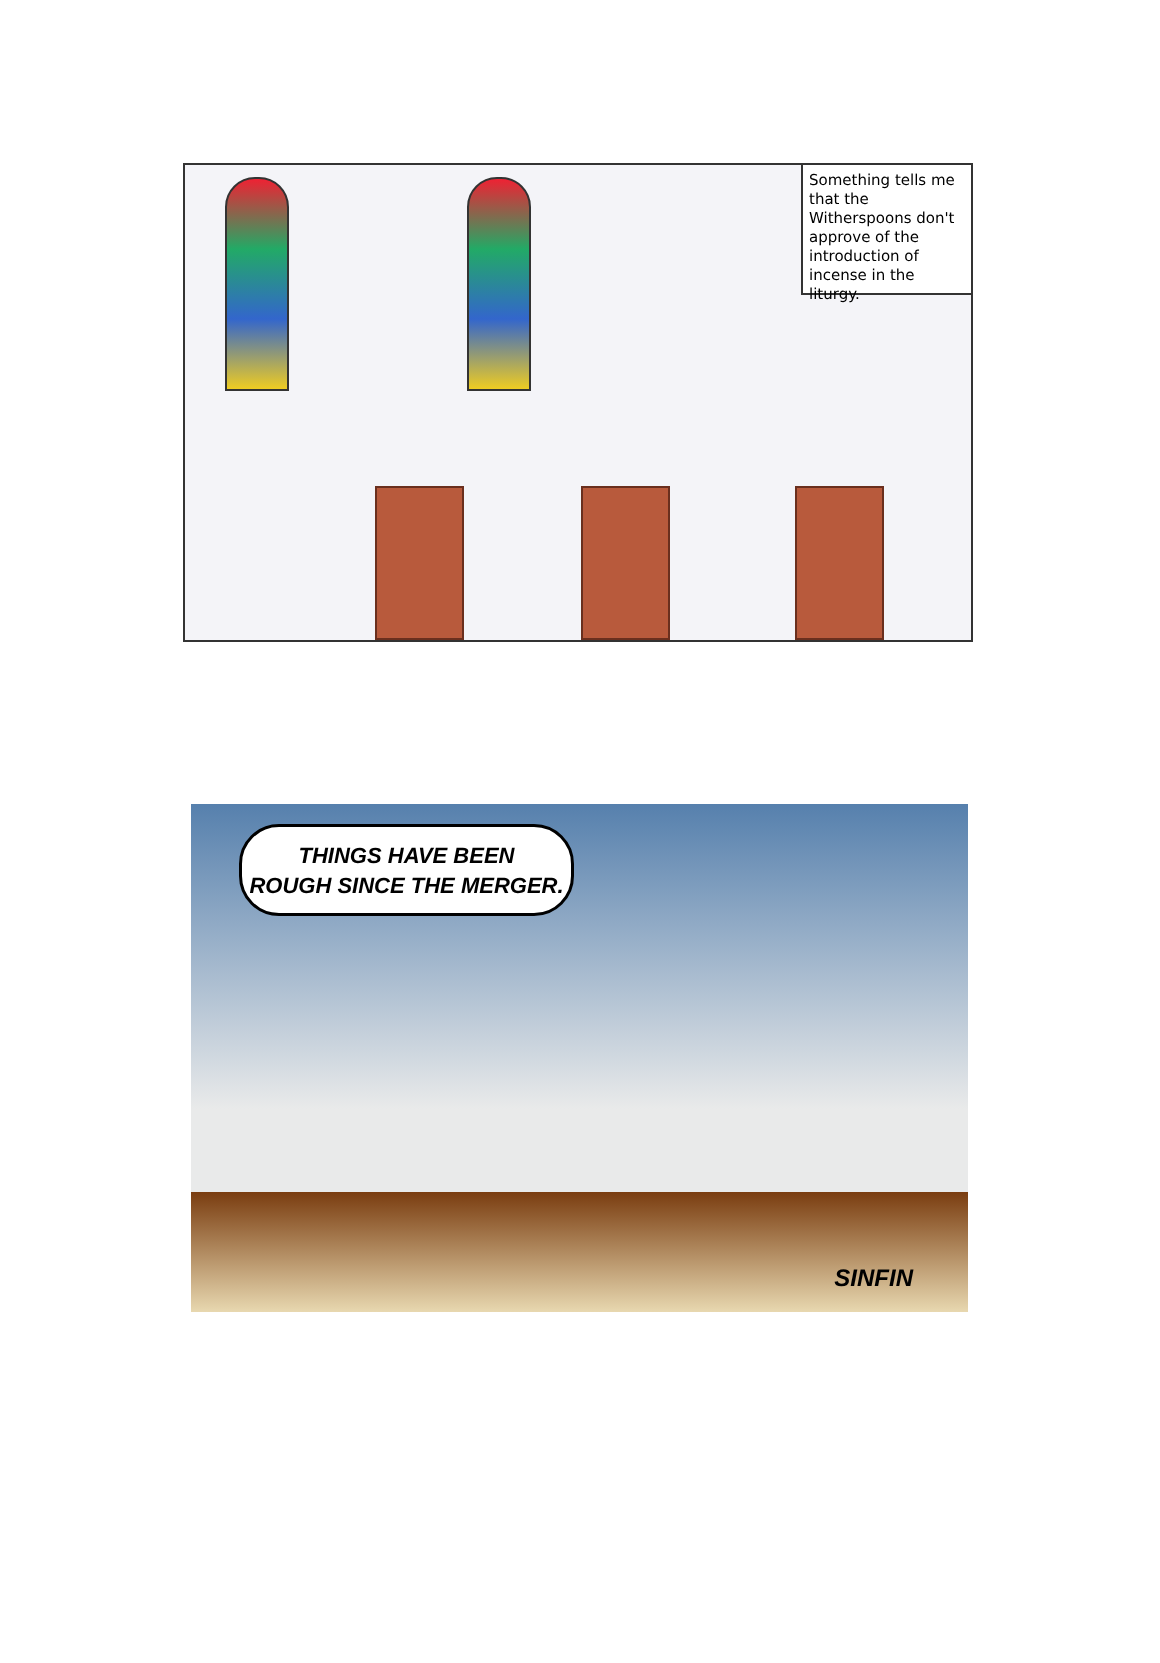Something tells me that the Witherspoons don't approve of the introduction of incense in the liturgy.
THINGS HAVE BEEN
ROUGH SINCE THE MERGER.
SINFIN